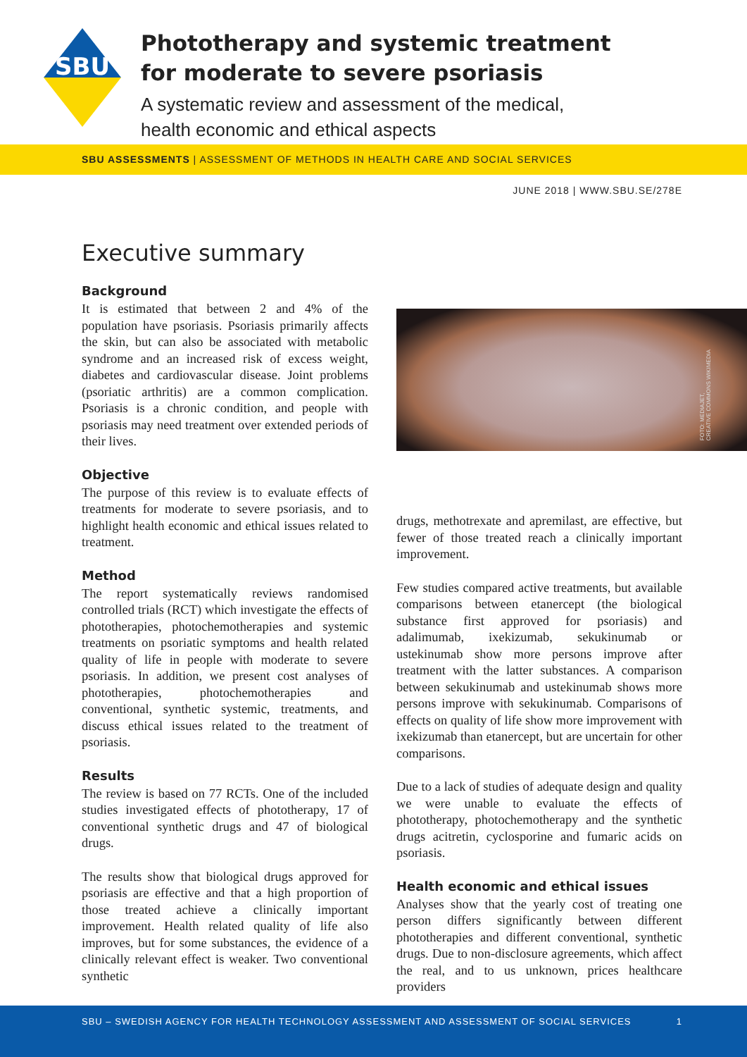SBU
Phototherapy and systemic treatment
for moderate to severe psoriasis
A systematic review and assessment of the medical,
health economic and ethical aspects
SBU ASSESSMENTS | ASSESSMENT OF METHODS IN HEALTH CARE AND SOCIAL SERVICES
JUNE 2018 | WWW.SBU.SE/278E
Executive summary
Background
It is estimated that between 2 and 4% of the population have psoriasis. Psoriasis primarily affects the skin, but can also be associated with metabolic syndrome and an increased risk of excess weight, diabetes and cardiovascular disease. Joint problems (psoriatic arthritis) are a common complication. Psoriasis is a chronic condition, and people with psoriasis may need treatment over extended periods of their lives.
Objective
The purpose of this review is to evaluate effects of treatments for moderate to severe psoriasis, and to highlight health economic and ethical issues related to treatment.
Method
The report systematically reviews randomised controlled trials (RCT) which investigate the effects of phototherapies, photochemotherapies and systemic treatments on psoriatic symptoms and health related quality of life in people with moderate to severe psoriasis. In addition, we present cost analyses of phototherapies, photochemotherapies and conventional, synthetic systemic, treatments, and discuss ethical issues related to the treatment of psoriasis.
Results
The review is based on 77 RCTs. One of the included studies investigated effects of phototherapy, 17 of conventional synthetic drugs and 47 of biological drugs.
The results show that biological drugs approved for psoriasis are effective and that a high proportion of those treated achieve a clinically important improvement. Health related quality of life also improves, but for some substances, the evidence of a clinically relevant effect is weaker. Two conventional synthetic
FOTO: MEDIAJET,
CREATIVE COMMONS WIKIMEDIA
drugs, methotrexate and apremilast, are effective, but fewer of those treated reach a clinically important improvement.
Few studies compared active treatments, but available comparisons between etanercept (the biological substance first approved for psoriasis) and adalimumab, ixekizumab, sekukinumab or ustekinumab show more persons improve after treatment with the latter substances. A comparison between sekukinumab and ustekinumab shows more persons improve with sekukinumab. Comparisons of effects on quality of life show more improvement with ixekizumab than etanercept, but are uncertain for other comparisons.
Due to a lack of studies of adequate design and quality we were unable to evaluate the effects of phototherapy, photochemotherapy and the synthetic drugs acitretin, cyclosporine and fumaric acids on psoriasis.
Health economic and ethical issues
Analyses show that the yearly cost of treating one person differs significantly between different phototherapies and different conventional, synthetic drugs. Due to non-disclosure agreements, which affect the real, and to us unknown, prices healthcare providers
SBU – SWEDISH AGENCY FOR HEALTH TECHNOLOGY ASSESSMENT AND ASSESSMENT OF SOCIAL SERVICES 1